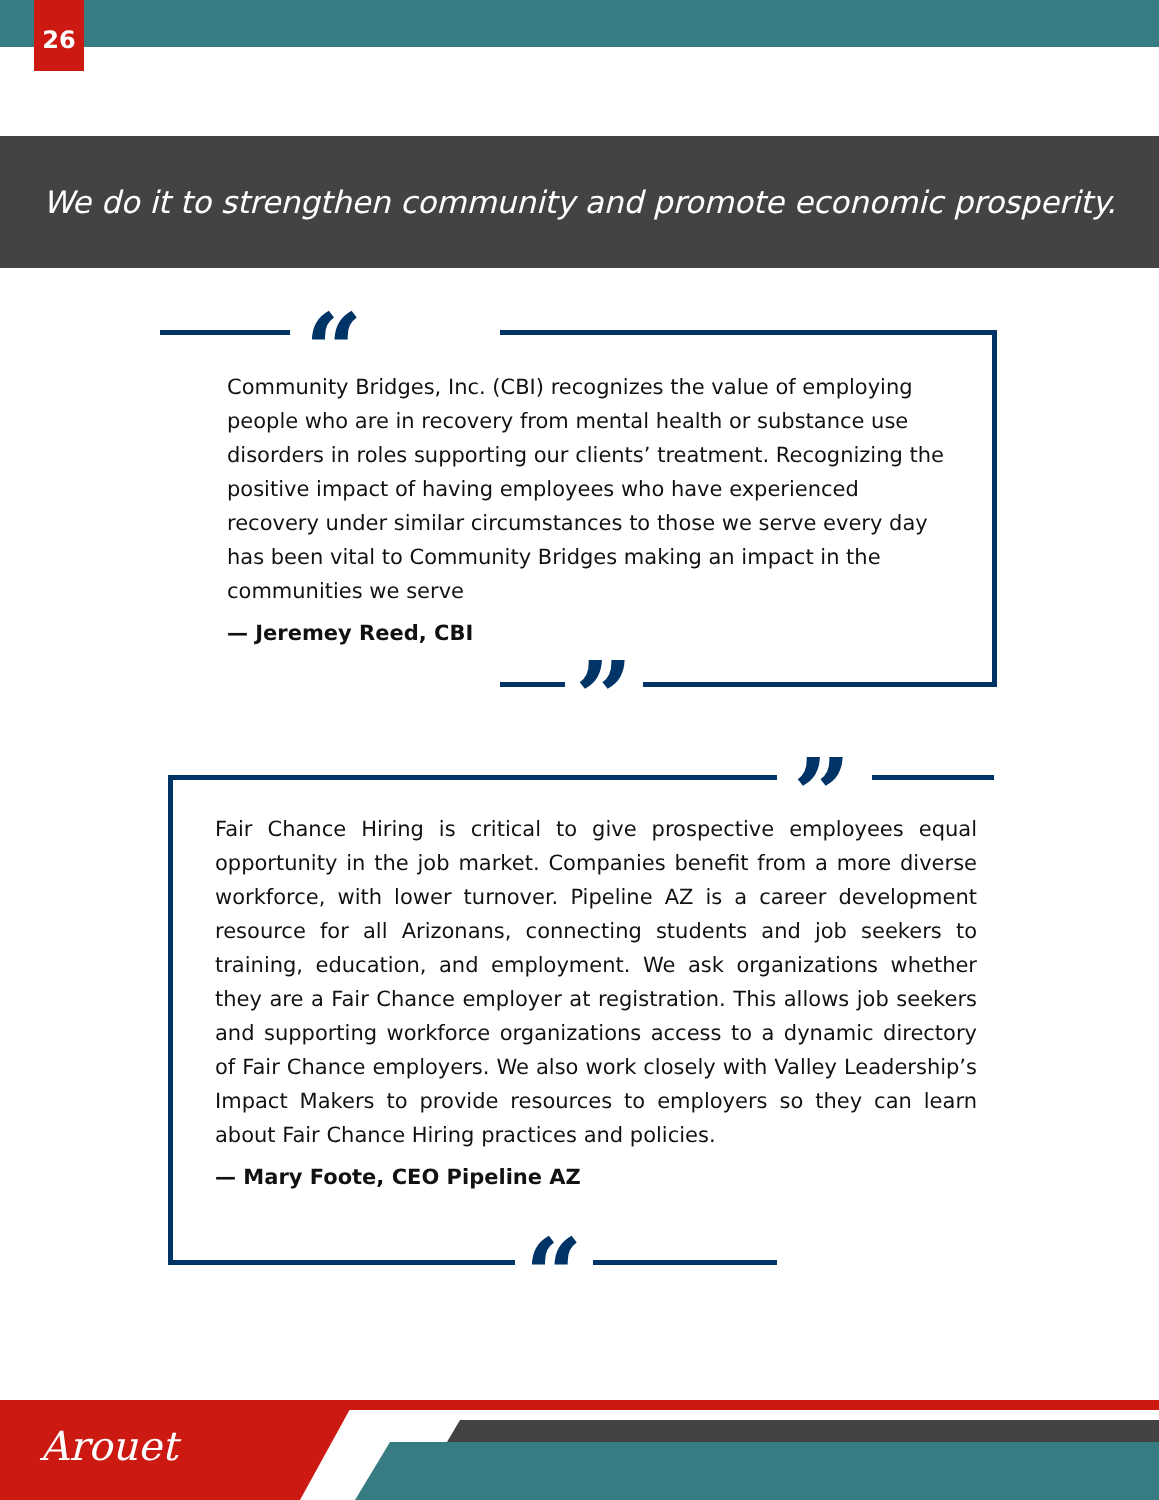26
We do it to strengthen community and promote economic prosperity.
“
”
Community Bridges, Inc. (CBI) recognizes the value of employing people who are in recovery from mental health or substance use disorders in roles supporting our clients’ treatment. Recognizing the positive impact of having employees who have experienced recovery under similar circumstances to those we serve every day has been vital to Community Bridges making an impact in the communities we serve
— Jeremey Reed, CBI
”
“
Fair Chance Hiring is critical to give prospective employees equal opportunity in the job market. Companies benefit from a more diverse workforce, with lower turnover. Pipeline AZ is a career development resource for all Arizonans, connecting students and job seekers to training, education, and employment. We ask organizations whether they are a Fair Chance employer at registration. This allows job seekers and supporting workforce organizations access to a dynamic directory of Fair Chance employers. We also work closely with Valley Leadership’s Impact Makers to provide resources to employers so they can learn about Fair Chance Hiring practices and policies.
— Mary Foote, CEO Pipeline AZ
Arouet